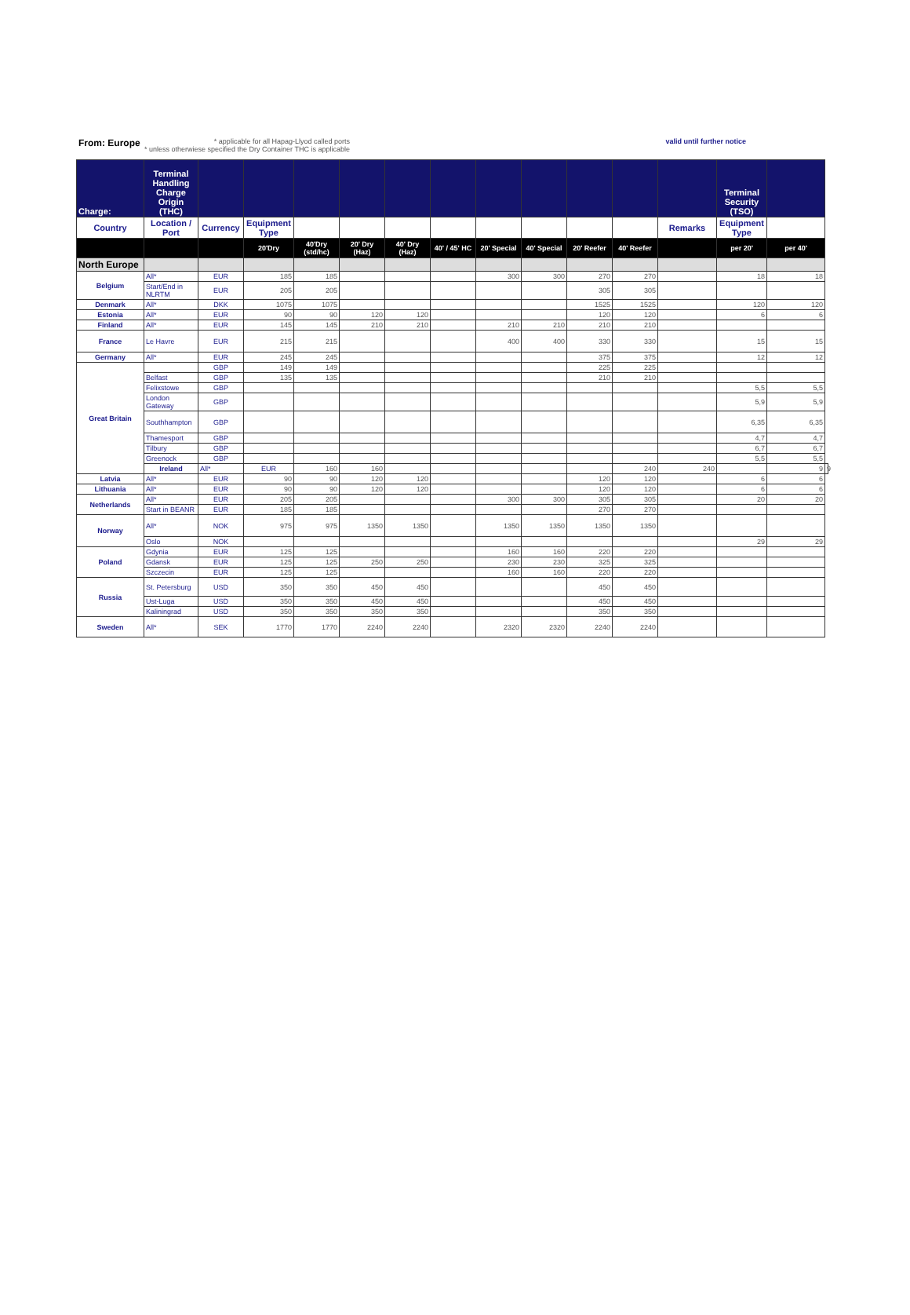From: Europe * applicable for all Hapag-Llyod called ports
* unless otherwiese specified the Dry Container THC is applicable valid until further notice
| Charge: | Terminal Handling Charge Origin (THC) | | | | | | | | | | | | Terminal Security (TSO) | | |
| --- | --- | --- | --- | --- | --- | --- | --- | --- | --- | --- | --- | --- | --- | --- | --- |
| Country | Location / Port | Currency | Equipment Type | | | | | | | | | Remarks | Equipment Type | | |
| | | | 20'Dry | 40'Dry (std/hc) | 20' Dry (Haz) | 40' Dry (Haz) | 40' / 45' HC | 20' Special | 40' Special | 20' Reefer | 40' Reefer | | per 20' | per 40' | |
| North Europe | | | | | | | | | | | | | | | |
| Belgium | All* | EUR | 185 | 185 | | | | 300 | 300 | 270 | 270 | | 18 | 18 | |
| | Start/End in NLRTM | EUR | 205 | 205 | | | | | | 305 | 305 | | | | |
| Denmark | All* | DKK | 1075 | 1075 | | | | | | 1525 | 1525 | | 120 | 120 | |
| Estonia | All* | EUR | 90 | 90 | 120 | 120 | | | | 120 | 120 | | 6 | 6 | |
| Finland | All* | EUR | 145 | 145 | 210 | 210 | | 210 | 210 | 210 | 210 | | | | |
| France | Le Havre | EUR | 215 | 215 | | | | 400 | 400 | 330 | 330 | | 15 | 15 | |
| Germany | All* | EUR | 245 | 245 | | | | | | 375 | 375 | | 12 | 12 | |
| Great Britain | | GBP | 149 | 149 | | | | | | 225 | 225 | | | | |
| | Belfast | GBP | 135 | 135 | | | | | | 210 | 210 | | | | |
| | Felixstowe | GBP | | | | | | | | | | | 5,5 | 5,5 | |
| | London Gateway | GBP | | | | | | | | | | | 5,9 | 5,9 | |
| | Southhampton | GBP | | | | | | | | | | | 6,35 | 6,35 | |
| | Thamesport | GBP | | | | | | | | | | | 4,7 | 4,7 | |
| | Tilbury | GBP | | | | | | | | | | | 6,7 | 6,7 | |
| | Greenock | GBP | | | | | | | | | | | 5,5 | 5,5 | |
| | Ireland | All* | EUR | 160 | 160 | | | | | | 240 | 240 | | 9 | 9 |
| Latvia | All* | EUR | 90 | 90 | 120 | 120 | | | | 120 | 120 | | 6 | 6 | |
| Lithuania | All* | EUR | 90 | 90 | 120 | 120 | | | | 120 | 120 | | 6 | 6 | |
| Netherlands | All* | EUR | 205 | 205 | | | | 300 | 300 | 305 | 305 | | 20 | 20 | |
| | Start in BEANR | EUR | 185 | 185 | | | | | | 270 | 270 | | | | |
| Norway | All* | NOK | 975 | 975 | 1350 | 1350 | | 1350 | 1350 | 1350 | 1350 | | | | |
| | Oslo | NOK | | | | | | | | | | | 29 | 29 | |
| Poland | Gdynia | EUR | 125 | 125 | | | | 160 | 160 | 220 | 220 | | | | |
| | Gdansk | EUR | 125 | 125 | 250 | 250 | | 230 | 230 | 325 | 325 | | | | |
| | Szczecin | EUR | 125 | 125 | | | | 160 | 160 | 220 | 220 | | | | |
| Russia | St. Petersburg | USD | 350 | 350 | 450 | 450 | | | | 450 | 450 | | | | |
| | Ust-Luga | USD | 350 | 350 | 450 | 450 | | | | 450 | 450 | | | | |
| | Kaliningrad | USD | 350 | 350 | 350 | 350 | | | | 350 | 350 | | | | |
| Sweden | All* | SEK | 1770 | 1770 | 2240 | 2240 | | 2320 | 2320 | 2240 | 2240 | | | | |